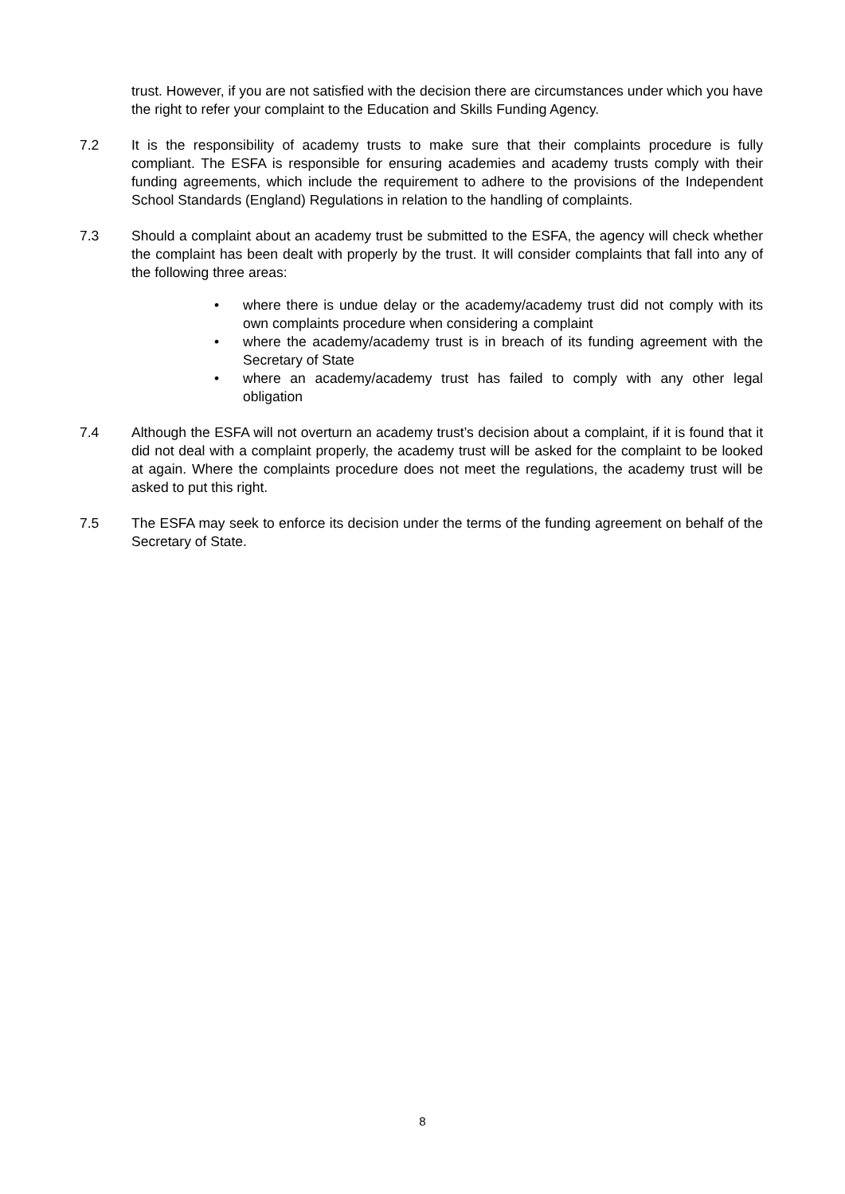trust. However, if you are not satisfied with the decision there are circumstances under which you have the right to refer your complaint to the Education and Skills Funding Agency.
7.2 It is the responsibility of academy trusts to make sure that their complaints procedure is fully compliant. The ESFA is responsible for ensuring academies and academy trusts comply with their funding agreements, which include the requirement to adhere to the provisions of the Independent School Standards (England) Regulations in relation to the handling of complaints.
7.3 Should a complaint about an academy trust be submitted to the ESFA, the agency will check whether the complaint has been dealt with properly by the trust. It will consider complaints that fall into any of the following three areas:
• where there is undue delay or the academy/academy trust did not comply with its own complaints procedure when considering a complaint
• where the academy/academy trust is in breach of its funding agreement with the Secretary of State
• where an academy/academy trust has failed to comply with any other legal obligation
7.4 Although the ESFA will not overturn an academy trust’s decision about a complaint, if it is found that it did not deal with a complaint properly, the academy trust will be asked for the complaint to be looked at again. Where the complaints procedure does not meet the regulations, the academy trust will be asked to put this right.
7.5 The ESFA may seek to enforce its decision under the terms of the funding agreement on behalf of the Secretary of State.
8